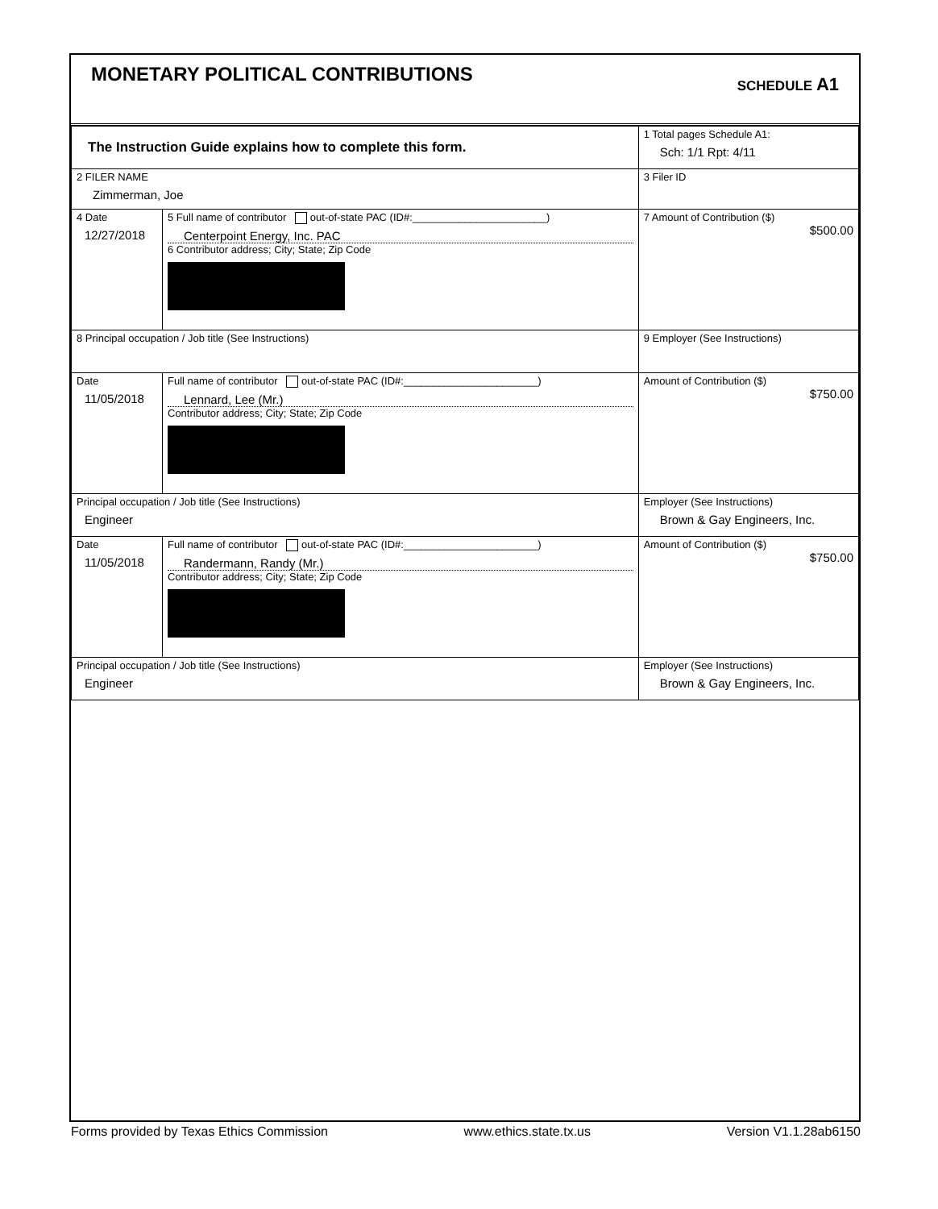MONETARY POLITICAL CONTRIBUTIONS
SCHEDULE A1
| The Instruction Guide explains how to complete this form. | | | 1 Total pages Schedule A1: Sch: 1/1 Rpt: 4/11 |
| 2 FILER NAME Zimmerman, Joe | | | 3 Filer ID |
| 4 Date 12/27/2018 | 5 Full name of contributor out-of-state PAC (ID#:_______________________) Centerpoint Energy, Inc. PAC 6 Contributor address; City; State; Zip Code | | 7 Amount of Contribution ($) $500.00 |
| 8 Principal occupation / Job title (See Instructions) | | 9 Employer (See Instructions) | |
| Date 11/05/2018 | Full name of contributor out-of-state PAC (ID#:_______________________) Lennard, Lee (Mr.) Contributor address; City; State; Zip Code | | Amount of Contribution ($) $750.00 |
| Principal occupation / Job title (See Instructions) Engineer | | Employer (See Instructions) Brown & Gay Engineers, Inc. | |
| Date 11/05/2018 | Full name of contributor out-of-state PAC (ID#:_______________________) Randermann, Randy (Mr.) Contributor address; City; State; Zip Code | | Amount of Contribution ($) $750.00 |
| Principal occupation / Job title (See Instructions) Engineer | | Employer (See Instructions) Brown & Gay Engineers, Inc. | |
Forms provided by Texas Ethics Commission www.ethics.state.tx.us Version V1.1.28ab6150